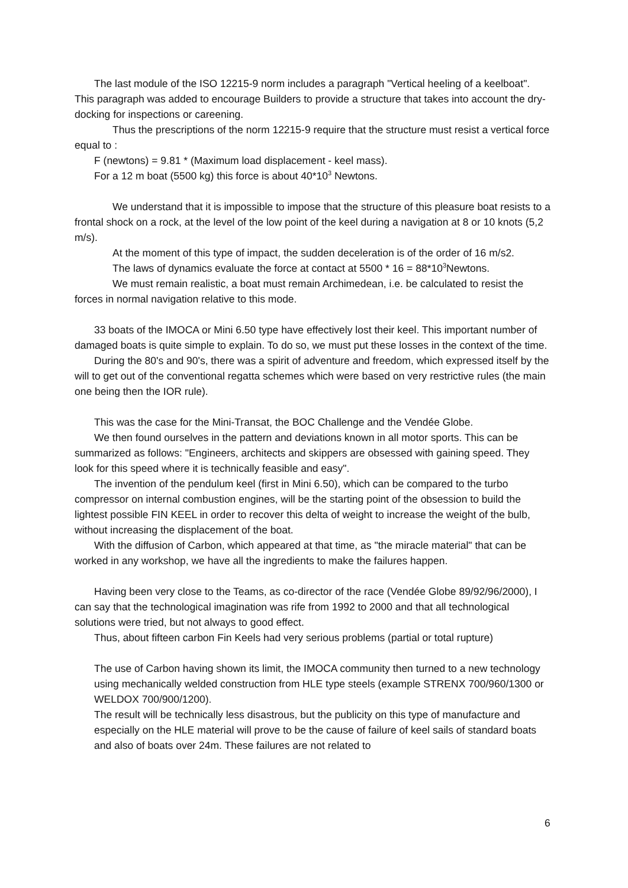The last module of the ISO 12215-9 norm includes a paragraph "Vertical heeling of a keelboat". This paragraph was added to encourage Builders to provide a structure that takes into account the dry-docking for inspections or careening.
Thus the prescriptions of the norm 12215-9 require that the structure must resist a vertical force equal to :
F (newtons) = 9.81 * (Maximum load displacement - keel mass).
For a 12 m boat (5500 kg) this force is about 40*10<sup>3</sup> Newtons.
We understand that it is impossible to impose that the structure of this pleasure boat resists to a frontal shock on a rock, at the level of the low point of the keel during a navigation at 8 or 10 knots (5,2 m/s).
At the moment of this type of impact, the sudden deceleration is of the order of 16 m/s2.
The laws of dynamics evaluate the force at contact at 5500 * 16 = 88*10<sup>3</sup>Newtons.
We must remain realistic, a boat must remain Archimedean, i.e. be calculated to resist the forces in normal navigation relative to this mode.
33 boats of the IMOCA or Mini 6.50 type have effectively lost their keel. This important number of damaged boats is quite simple to explain. To do so, we must put these losses in the context of the time.
During the 80's and 90's, there was a spirit of adventure and freedom, which expressed itself by the will to get out of the conventional regatta schemes which were based on very restrictive rules (the main one being then the IOR rule).
This was the case for the Mini-Transat, the BOC Challenge and the Vendée Globe.
We then found ourselves in the pattern and deviations known in all motor sports. This can be summarized as follows: "Engineers, architects and skippers are obsessed with gaining speed. They look for this speed where it is technically feasible and easy".
The invention of the pendulum keel (first in Mini 6.50), which can be compared to the turbo compressor on internal combustion engines, will be the starting point of the obsession to build the lightest possible FIN KEEL in order to recover this delta of weight to increase the weight of the bulb, without increasing the displacement of the boat.
With the diffusion of Carbon, which appeared at that time, as "the miracle material" that can be worked in any workshop, we have all the ingredients to make the failures happen.
Having been very close to the Teams, as co-director of the race (Vendée Globe 89/92/96/2000), I can say that the technological imagination was rife from 1992 to 2000 and that all technological solutions were tried, but not always to good effect.
Thus, about fifteen carbon Fin Keels had very serious problems (partial or total rupture)
The use of Carbon having shown its limit, the IMOCA community then turned to a new technology using mechanically welded construction from HLE type steels (example STRENX 700/960/1300 or WELDOX 700/900/1200).
The result will be technically less disastrous, but the publicity on this type of manufacture and especially on the HLE material will prove to be the cause of failure of keel sails of standard boats and also of boats over 24m. These failures are not related to
6